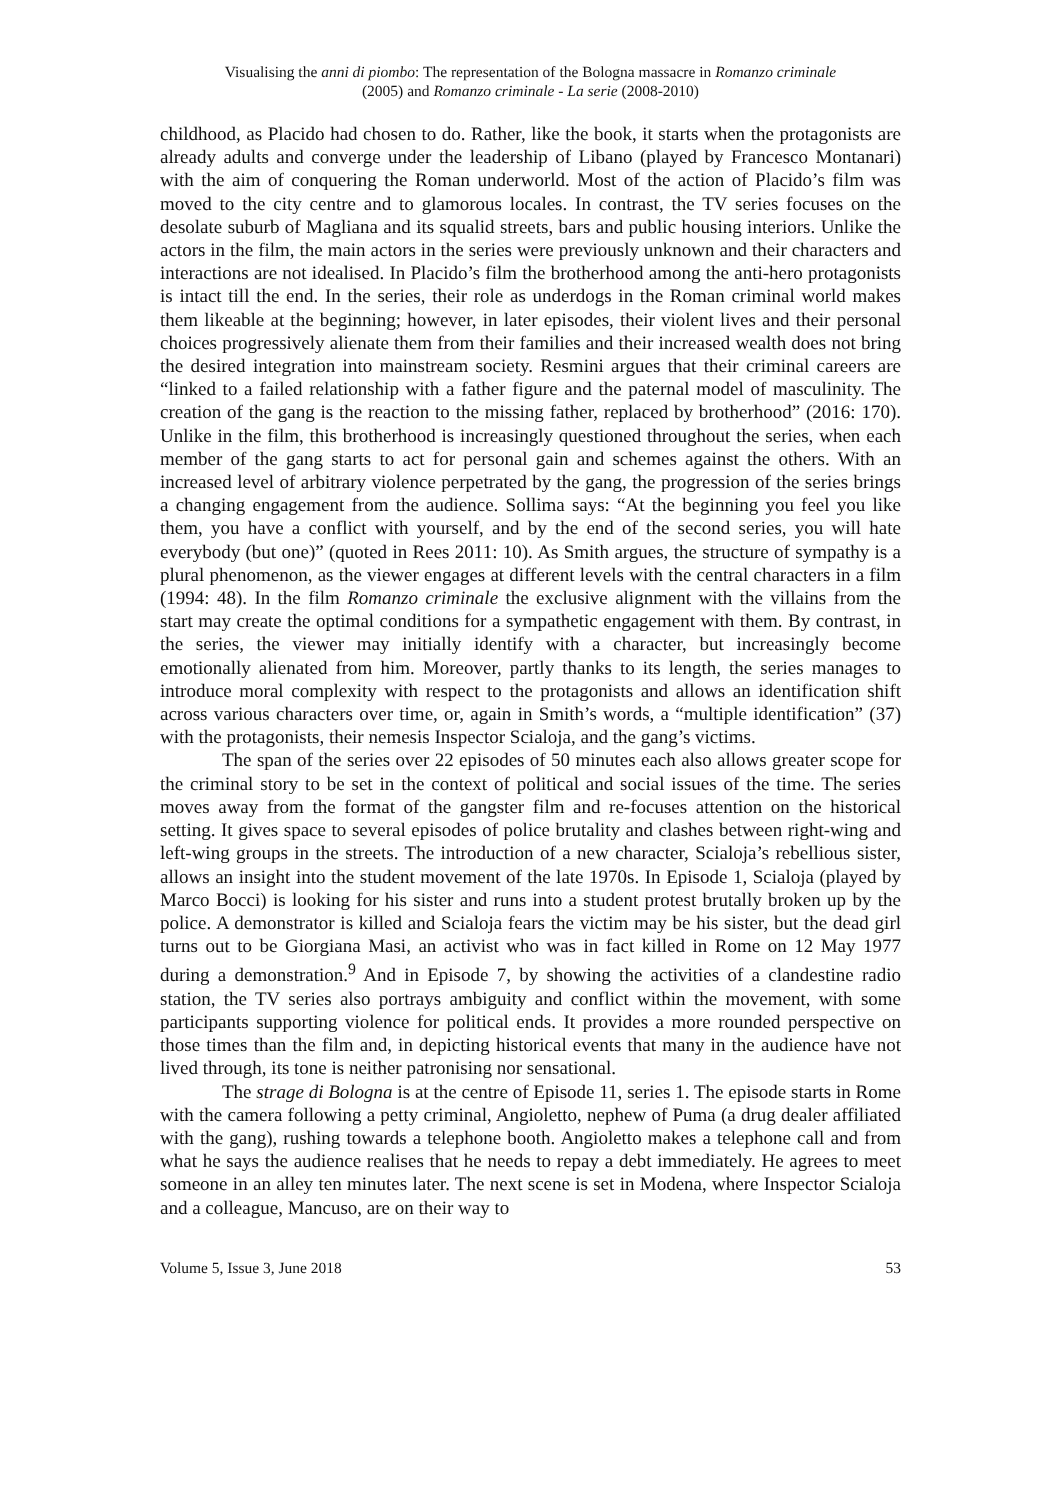Visualising the anni di piombo: The representation of the Bologna massacre in Romanzo criminale
(2005) and Romanzo criminale - La serie (2008-2010)
childhood, as Placido had chosen to do. Rather, like the book, it starts when the protagonists are already adults and converge under the leadership of Libano (played by Francesco Montanari) with the aim of conquering the Roman underworld. Most of the action of Placido’s film was moved to the city centre and to glamorous locales. In contrast, the TV series focuses on the desolate suburb of Magliana and its squalid streets, bars and public housing interiors. Unlike the actors in the film, the main actors in the series were previously unknown and their characters and interactions are not idealised. In Placido’s film the brotherhood among the anti-hero protagonists is intact till the end. In the series, their role as underdogs in the Roman criminal world makes them likeable at the beginning; however, in later episodes, their violent lives and their personal choices progressively alienate them from their families and their increased wealth does not bring the desired integration into mainstream society. Resmini argues that their criminal careers are “linked to a failed relationship with a father figure and the paternal model of masculinity. The creation of the gang is the reaction to the missing father, replaced by brotherhood” (2016: 170). Unlike in the film, this brotherhood is increasingly questioned throughout the series, when each member of the gang starts to act for personal gain and schemes against the others. With an increased level of arbitrary violence perpetrated by the gang, the progression of the series brings a changing engagement from the audience. Sollima says: “At the beginning you feel you like them, you have a conflict with yourself, and by the end of the second series, you will hate everybody (but one)” (quoted in Rees 2011: 10). As Smith argues, the structure of sympathy is a plural phenomenon, as the viewer engages at different levels with the central characters in a film (1994: 48). In the film Romanzo criminale the exclusive alignment with the villains from the start may create the optimal conditions for a sympathetic engagement with them. By contrast, in the series, the viewer may initially identify with a character, but increasingly become emotionally alienated from him. Moreover, partly thanks to its length, the series manages to introduce moral complexity with respect to the protagonists and allows an identification shift across various characters over time, or, again in Smith’s words, a “multiple identification” (37) with the protagonists, their nemesis Inspector Scialoja, and the gang’s victims.
The span of the series over 22 episodes of 50 minutes each also allows greater scope for the criminal story to be set in the context of political and social issues of the time. The series moves away from the format of the gangster film and re-focuses attention on the historical setting. It gives space to several episodes of police brutality and clashes between right-wing and left-wing groups in the streets. The introduction of a new character, Scialoja’s rebellious sister, allows an insight into the student movement of the late 1970s. In Episode 1, Scialoja (played by Marco Bocci) is looking for his sister and runs into a student protest brutally broken up by the police. A demonstrator is killed and Scialoja fears the victim may be his sister, but the dead girl turns out to be Giorgiana Masi, an activist who was in fact killed in Rome on 12 May 1977 during a demonstration.<sup>9</sup> And in Episode 7, by showing the activities of a clandestine radio station, the TV series also portrays ambiguity and conflict within the movement, with some participants supporting violence for political ends. It provides a more rounded perspective on those times than the film and, in depicting historical events that many in the audience have not lived through, its tone is neither patronising nor sensational.
The strage di Bologna is at the centre of Episode 11, series 1. The episode starts in Rome with the camera following a petty criminal, Angioletto, nephew of Puma (a drug dealer affiliated with the gang), rushing towards a telephone booth. Angioletto makes a telephone call and from what he says the audience realises that he needs to repay a debt immediately. He agrees to meet someone in an alley ten minutes later. The next scene is set in Modena, where Inspector Scialoja and a colleague, Mancuso, are on their way to
Volume 5, Issue 3, June 2018 53